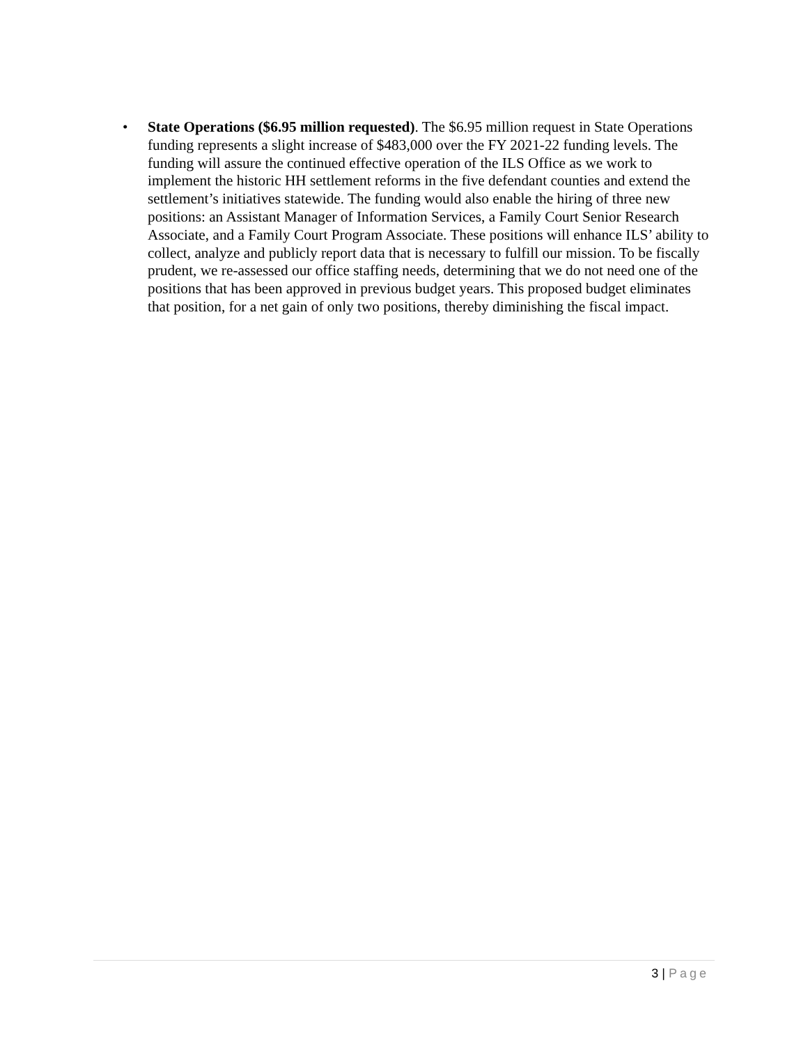• State Operations ($6.95 million requested). The $6.95 million request in State Operations funding represents a slight increase of $483,000 over the FY 2021-22 funding levels. The funding will assure the continued effective operation of the ILS Office as we work to implement the historic HH settlement reforms in the five defendant counties and extend the settlement’s initiatives statewide. The funding would also enable the hiring of three new positions: an Assistant Manager of Information Services, a Family Court Senior Research Associate, and a Family Court Program Associate. These positions will enhance ILS’ ability to collect, analyze and publicly report data that is necessary to fulfill our mission. To be fiscally prudent, we re-assessed our office staffing needs, determining that we do not need one of the positions that has been approved in previous budget years. This proposed budget eliminates that position, for a net gain of only two positions, thereby diminishing the fiscal impact.
3 | Page